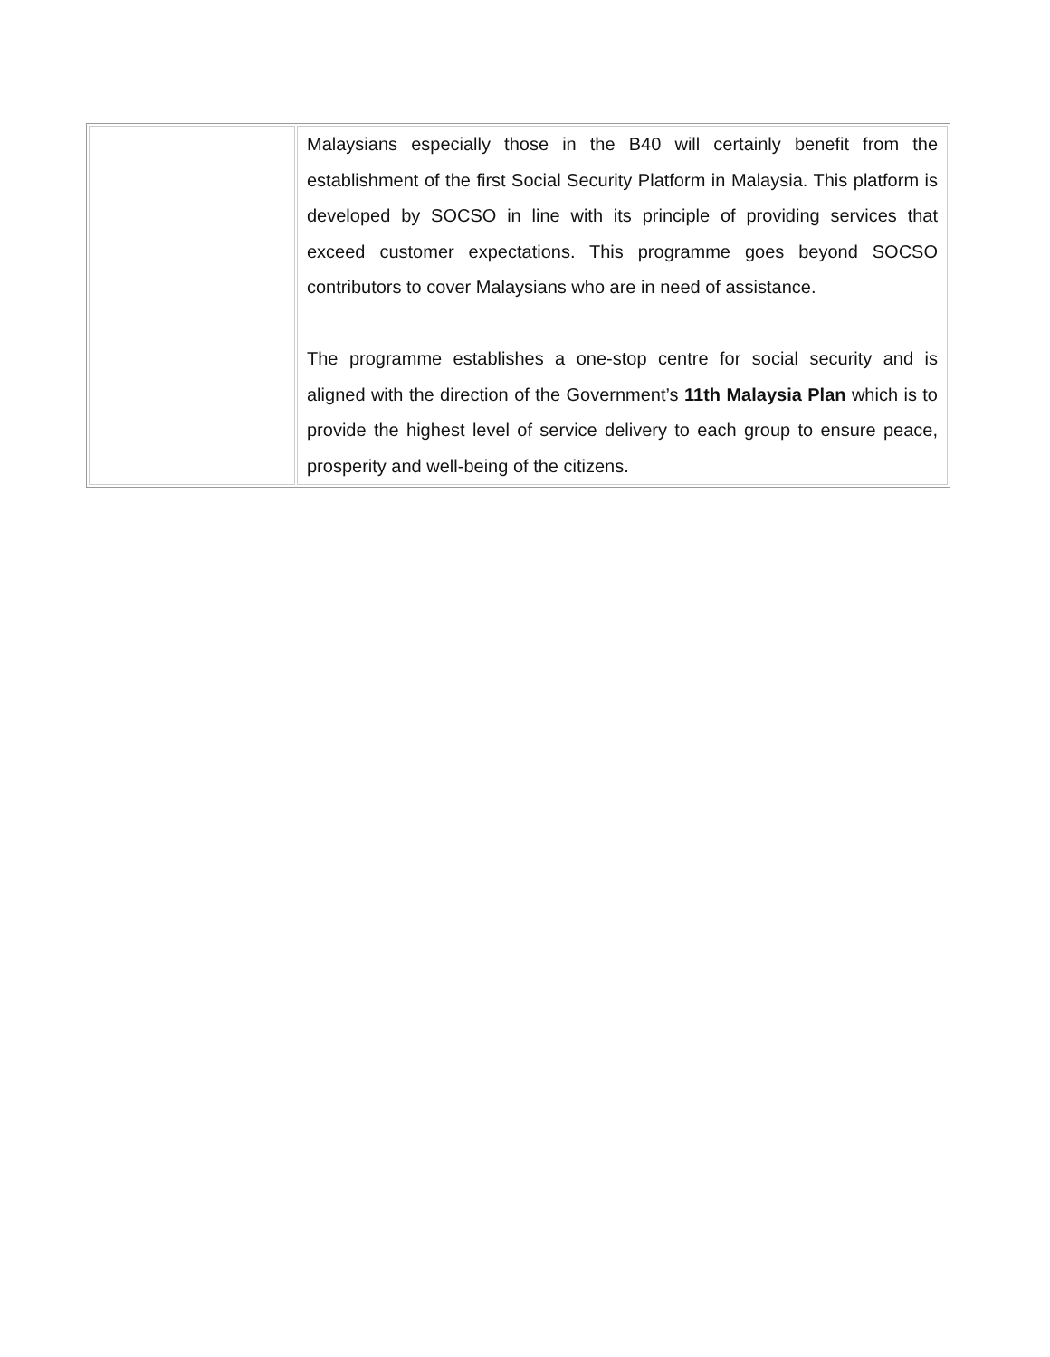| | Malaysians especially those in the B40 will certainly benefit from the establishment of the first Social Security Platform in Malaysia. This platform is developed by SOCSO in line with its principle of providing services that exceed customer expectations. This programme goes beyond SOCSO contributors to cover Malaysians who are in need of assistance. The programme establishes a one-stop centre for social security and is aligned with the direction of the Government’s 11th Malaysia Plan which is to provide the highest level of service delivery to each group to ensure peace, prosperity and well-being of the citizens. |